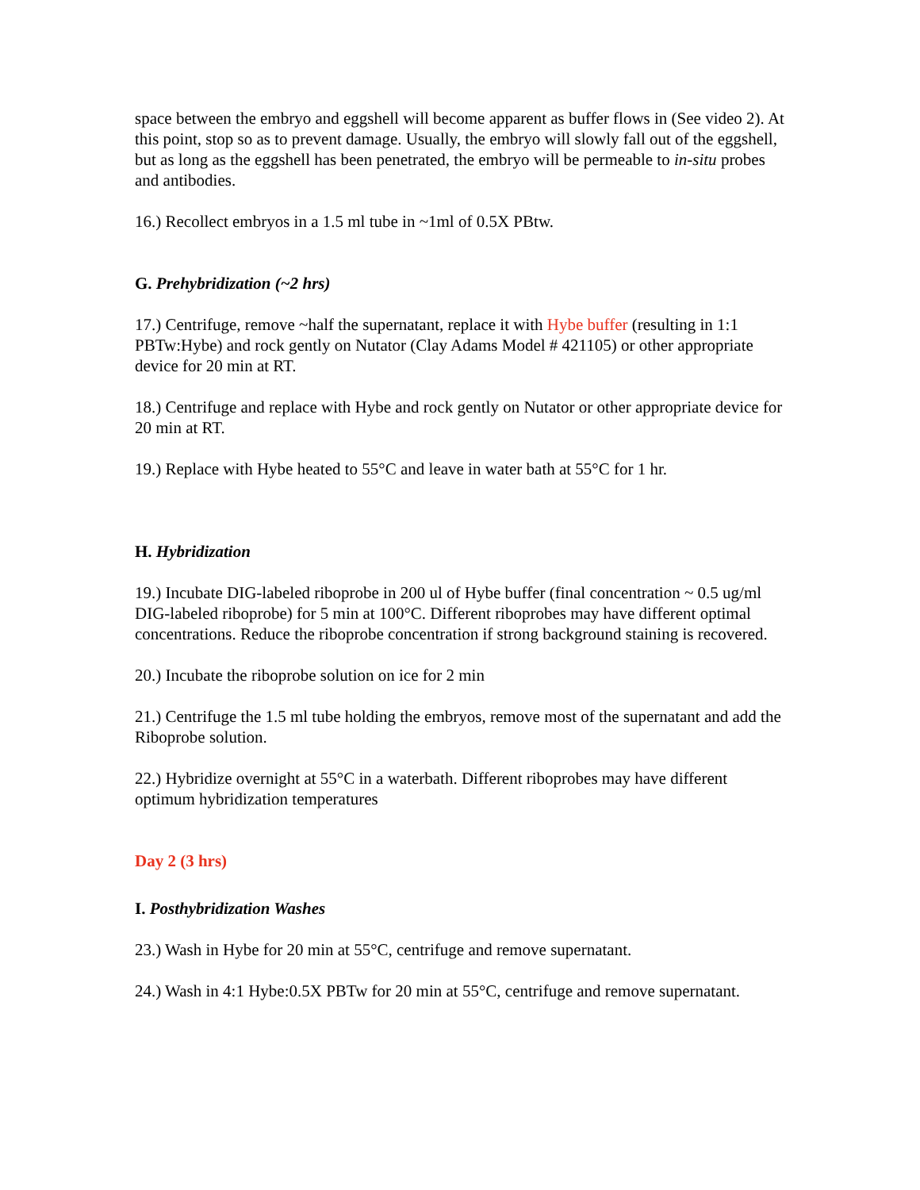space between the embryo and eggshell will become apparent as buffer flows in (See video 2). At this point, stop so as to prevent damage. Usually, the embryo will slowly fall out of the eggshell, but as long as the eggshell has been penetrated, the embryo will be permeable to in-situ probes and antibodies.
16.) Recollect embryos in a 1.5 ml tube in ~1ml of 0.5X PBtw.
G. Prehybridization (~2 hrs)
17.) Centrifuge, remove ~half the supernatant, replace it with Hybe buffer (resulting in 1:1 PBTw:Hybe) and rock gently on Nutator (Clay Adams Model # 421105) or other appropriate device for 20 min at RT.
18.) Centrifuge and replace with Hybe and rock gently on Nutator or other appropriate device for 20 min at RT.
19.) Replace with Hybe heated to 55°C and leave in water bath at 55°C for 1 hr.
H. Hybridization
19.) Incubate DIG-labeled riboprobe in 200 ul of Hybe buffer (final concentration ~ 0.5 ug/ml DIG-labeled riboprobe) for 5 min at 100°C. Different riboprobes may have different optimal concentrations. Reduce the riboprobe concentration if strong background staining is recovered.
20.) Incubate the riboprobe solution on ice for 2 min
21.) Centrifuge the 1.5 ml tube holding the embryos, remove most of the supernatant and add the Riboprobe solution.
22.) Hybridize overnight at 55°C in a waterbath. Different riboprobes may have different optimum hybridization temperatures
Day 2 (3 hrs)
I. Posthybridization Washes
23.) Wash in Hybe for 20 min at 55°C, centrifuge and remove supernatant.
24.) Wash in 4:1 Hybe:0.5X PBTw for 20 min at 55°C, centrifuge and remove supernatant.